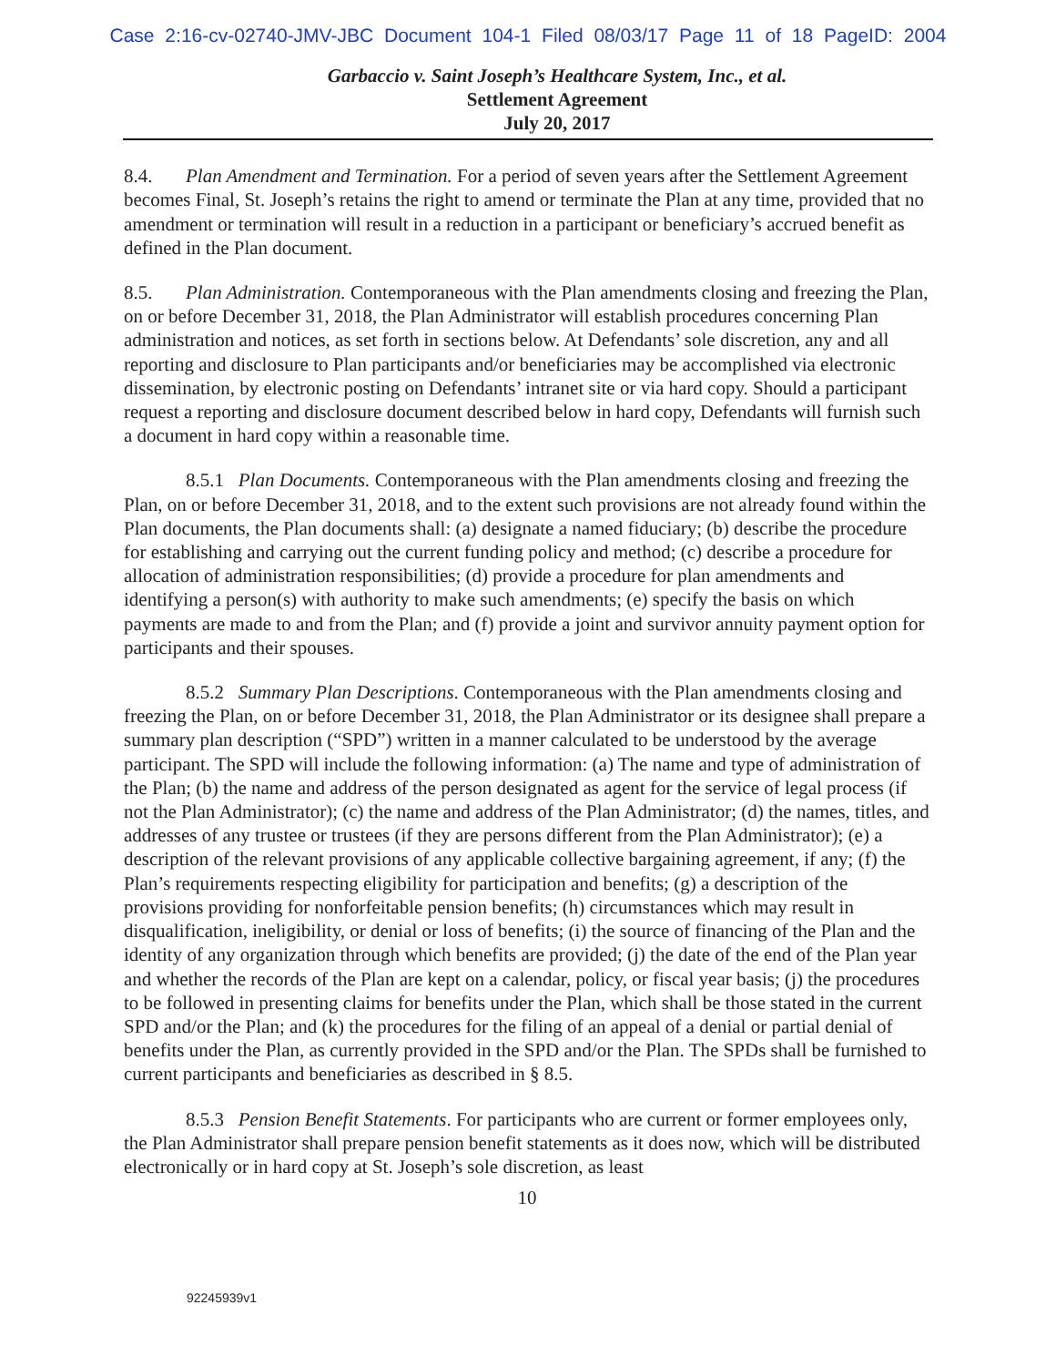Case 2:16-cv-02740-JMV-JBC Document 104-1 Filed 08/03/17 Page 11 of 18 PageID: 2004
Garbaccio v. Saint Joseph’s Healthcare System, Inc., et al.
Settlement Agreement
July 20, 2017
8.4. Plan Amendment and Termination. For a period of seven years after the Settlement Agreement becomes Final, St. Joseph’s retains the right to amend or terminate the Plan at any time, provided that no amendment or termination will result in a reduction in a participant or beneficiary’s accrued benefit as defined in the Plan document.
8.5. Plan Administration. Contemporaneous with the Plan amendments closing and freezing the Plan, on or before December 31, 2018, the Plan Administrator will establish procedures concerning Plan administration and notices, as set forth in sections below. At Defendants’ sole discretion, any and all reporting and disclosure to Plan participants and/or beneficiaries may be accomplished via electronic dissemination, by electronic posting on Defendants’ intranet site or via hard copy. Should a participant request a reporting and disclosure document described below in hard copy, Defendants will furnish such a document in hard copy within a reasonable time.
8.5.1 Plan Documents. Contemporaneous with the Plan amendments closing and freezing the Plan, on or before December 31, 2018, and to the extent such provisions are not already found within the Plan documents, the Plan documents shall: (a) designate a named fiduciary; (b) describe the procedure for establishing and carrying out the current funding policy and method; (c) describe a procedure for allocation of administration responsibilities; (d) provide a procedure for plan amendments and identifying a person(s) with authority to make such amendments; (e) specify the basis on which payments are made to and from the Plan; and (f) provide a joint and survivor annuity payment option for participants and their spouses.
8.5.2 Summary Plan Descriptions. Contemporaneous with the Plan amendments closing and freezing the Plan, on or before December 31, 2018, the Plan Administrator or its designee shall prepare a summary plan description (“SPD”) written in a manner calculated to be understood by the average participant. The SPD will include the following information: (a) The name and type of administration of the Plan; (b) the name and address of the person designated as agent for the service of legal process (if not the Plan Administrator); (c) the name and address of the Plan Administrator; (d) the names, titles, and addresses of any trustee or trustees (if they are persons different from the Plan Administrator); (e) a description of the relevant provisions of any applicable collective bargaining agreement, if any; (f) the Plan’s requirements respecting eligibility for participation and benefits; (g) a description of the provisions providing for nonforfeitable pension benefits; (h) circumstances which may result in disqualification, ineligibility, or denial or loss of benefits; (i) the source of financing of the Plan and the identity of any organization through which benefits are provided; (j) the date of the end of the Plan year and whether the records of the Plan are kept on a calendar, policy, or fiscal year basis; (j) the procedures to be followed in presenting claims for benefits under the Plan, which shall be those stated in the current SPD and/or the Plan; and (k) the procedures for the filing of an appeal of a denial or partial denial of benefits under the Plan, as currently provided in the SPD and/or the Plan. The SPDs shall be furnished to current participants and beneficiaries as described in § 8.5.
8.5.3 Pension Benefit Statements. For participants who are current or former employees only, the Plan Administrator shall prepare pension benefit statements as it does now, which will be distributed electronically or in hard copy at St. Joseph’s sole discretion, as least
10
92245939v1